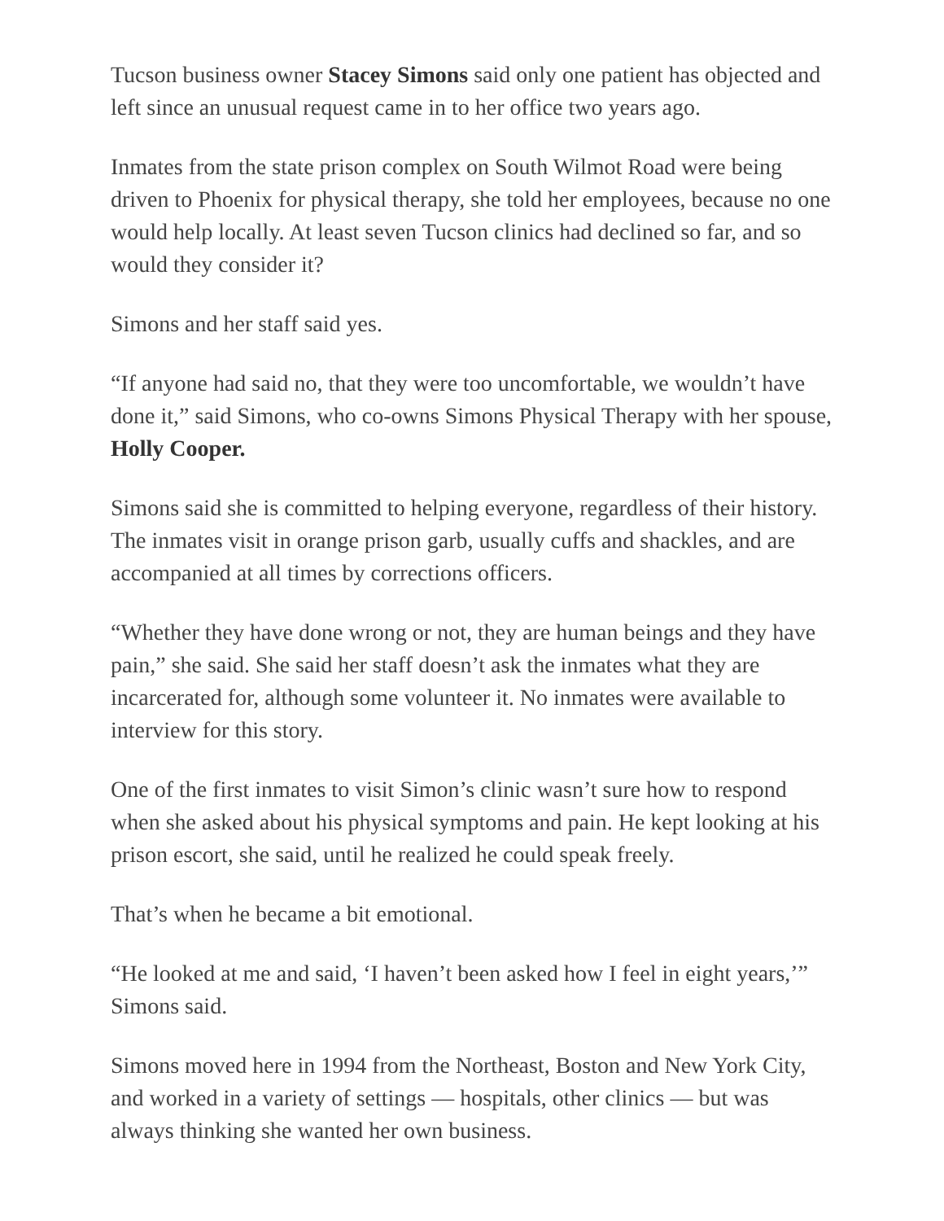Tucson business owner Stacey Simons said only one patient has objected and left since an unusual request came in to her office two years ago.
Inmates from the state prison complex on South Wilmot Road were being driven to Phoenix for physical therapy, she told her employees, because no one would help locally. At least seven Tucson clinics had declined so far, and so would they consider it?
Simons and her staff said yes.
“If anyone had said no, that they were too uncomfortable, we wouldn’t have done it,” said Simons, who co-owns Simons Physical Therapy with her spouse, Holly Cooper.
Simons said she is committed to helping everyone, regardless of their history. The inmates visit in orange prison garb, usually cuffs and shackles, and are accompanied at all times by corrections officers.
“Whether they have done wrong or not, they are human beings and they have pain,” she said. She said her staff doesn’t ask the inmates what they are incarcerated for, although some volunteer it. No inmates were available to interview for this story.
One of the first inmates to visit Simon’s clinic wasn’t sure how to respond when she asked about his physical symptoms and pain. He kept looking at his prison escort, she said, until he realized he could speak freely.
That’s when he became a bit emotional.
“He looked at me and said, ‘I haven’t been asked how I feel in eight years,’” Simons said.
Simons moved here in 1994 from the Northeast, Boston and New York City, and worked in a variety of settings — hospitals, other clinics — but was always thinking she wanted her own business.